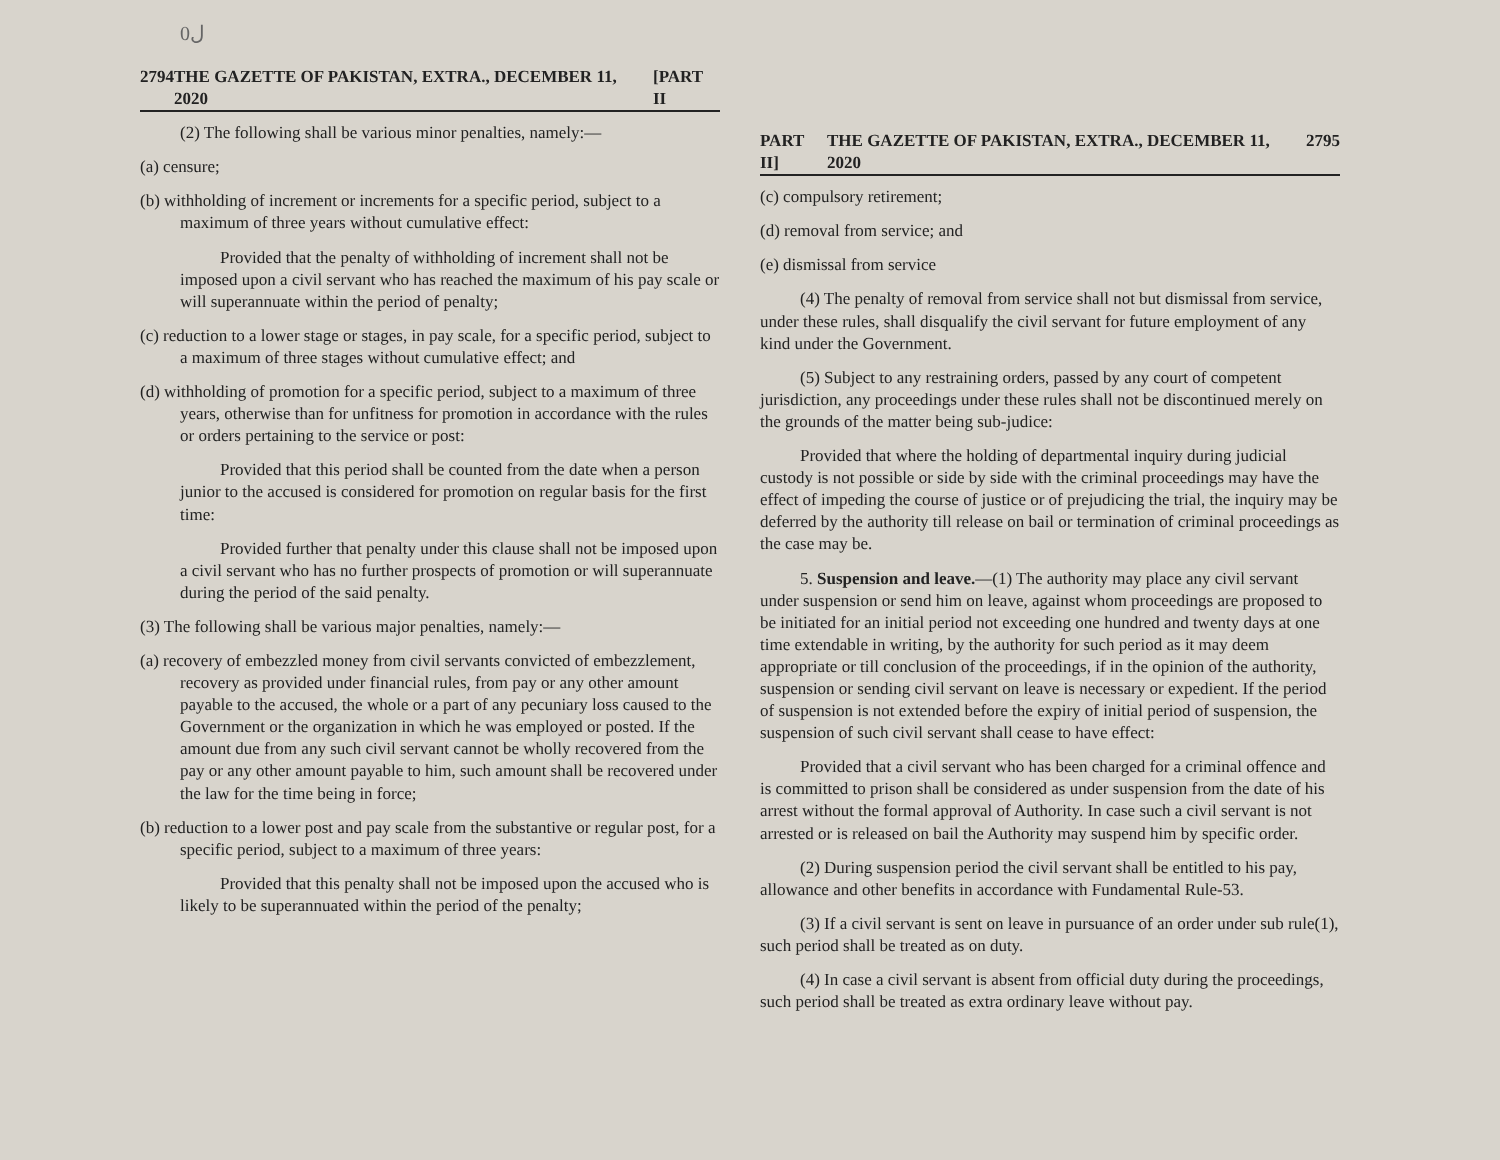ل0
2794 THE GAZETTE OF PAKISTAN, EXTRA., DECEMBER 11, 2020 [PART II
(2) The following shall be various minor penalties, namely:—
(a) censure;
(b) withholding of increment or increments for a specific period, subject to a maximum of three years without cumulative effect:
Provided that the penalty of withholding of increment shall not be imposed upon a civil servant who has reached the maximum of his pay scale or will superannuate within the period of penalty;
(c) reduction to a lower stage or stages, in pay scale, for a specific period, subject to a maximum of three stages without cumulative effect; and
(d) withholding of promotion for a specific period, subject to a maximum of three years, otherwise than for unfitness for promotion in accordance with the rules or orders pertaining to the service or post:
Provided that this period shall be counted from the date when a person junior to the accused is considered for promotion on regular basis for the first time:
Provided further that penalty under this clause shall not be imposed upon a civil servant who has no further prospects of promotion or will superannuate during the period of the said penalty.
(3) The following shall be various major penalties, namely:—
(a) recovery of embezzled money from civil servants convicted of embezzlement, recovery as provided under financial rules, from pay or any other amount payable to the accused, the whole or a part of any pecuniary loss caused to the Government or the organization in which he was employed or posted. If the amount due from any such civil servant cannot be wholly recovered from the pay or any other amount payable to him, such amount shall be recovered under the law for the time being in force;
(b) reduction to a lower post and pay scale from the substantive or regular post, for a specific period, subject to a maximum of three years:
Provided that this penalty shall not be imposed upon the accused who is likely to be superannuated within the period of the penalty;
PART II] THE GAZETTE OF PAKISTAN, EXTRA., DECEMBER 11, 2020 2795
(c) compulsory retirement;
(d) removal from service; and
(e) dismissal from service
(4) The penalty of removal from service shall not but dismissal from service, under these rules, shall disqualify the civil servant for future employment of any kind under the Government.
(5) Subject to any restraining orders, passed by any court of competent jurisdiction, any proceedings under these rules shall not be discontinued merely on the grounds of the matter being sub-judice:
Provided that where the holding of departmental inquiry during judicial custody is not possible or side by side with the criminal proceedings may have the effect of impeding the course of justice or of prejudicing the trial, the inquiry may be deferred by the authority till release on bail or termination of criminal proceedings as the case may be.
5. Suspension and leave.—(1) The authority may place any civil servant under suspension or send him on leave, against whom proceedings are proposed to be initiated for an initial period not exceeding one hundred and twenty days at one time extendable in writing, by the authority for such period as it may deem appropriate or till conclusion of the proceedings, if in the opinion of the authority, suspension or sending civil servant on leave is necessary or expedient. If the period of suspension is not extended before the expiry of initial period of suspension, the suspension of such civil servant shall cease to have effect:
Provided that a civil servant who has been charged for a criminal offence and is committed to prison shall be considered as under suspension from the date of his arrest without the formal approval of Authority. In case such a civil servant is not arrested or is released on bail the Authority may suspend him by specific order.
(2) During suspension period the civil servant shall be entitled to his pay, allowance and other benefits in accordance with Fundamental Rule-53.
(3) If a civil servant is sent on leave in pursuance of an order under sub rule(1), such period shall be treated as on duty.
(4) In case a civil servant is absent from official duty during the proceedings, such period shall be treated as extra ordinary leave without pay.